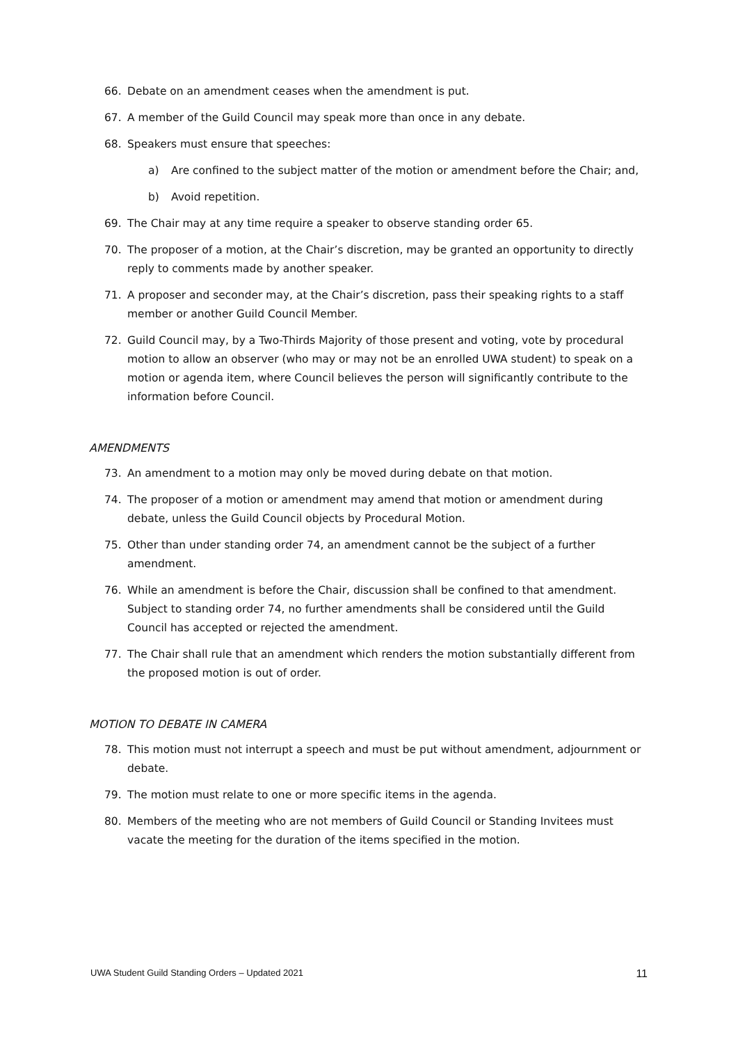66. Debate on an amendment ceases when the amendment is put.
67. A member of the Guild Council may speak more than once in any debate.
68. Speakers must ensure that speeches:
a) Are confined to the subject matter of the motion or amendment before the Chair; and,
b) Avoid repetition.
69. The Chair may at any time require a speaker to observe standing order 65.
70. The proposer of a motion, at the Chair’s discretion, may be granted an opportunity to directly reply to comments made by another speaker.
71. A proposer and seconder may, at the Chair’s discretion, pass their speaking rights to a staff member or another Guild Council Member.
72. Guild Council may, by a Two-Thirds Majority of those present and voting, vote by procedural motion to allow an observer (who may or may not be an enrolled UWA student) to speak on a motion or agenda item, where Council believes the person will significantly contribute to the information before Council.
AMENDMENTS
73. An amendment to a motion may only be moved during debate on that motion.
74. The proposer of a motion or amendment may amend that motion or amendment during debate, unless the Guild Council objects by Procedural Motion.
75. Other than under standing order 74, an amendment cannot be the subject of a further amendment.
76. While an amendment is before the Chair, discussion shall be confined to that amendment. Subject to standing order 74, no further amendments shall be considered until the Guild Council has accepted or rejected the amendment.
77. The Chair shall rule that an amendment which renders the motion substantially different from the proposed motion is out of order.
MOTION TO DEBATE IN CAMERA
78. This motion must not interrupt a speech and must be put without amendment, adjournment or debate.
79. The motion must relate to one or more specific items in the agenda.
80. Members of the meeting who are not members of Guild Council or Standing Invitees must vacate the meeting for the duration of the items specified in the motion.
UWA Student Guild Standing Orders – Updated 2021 11